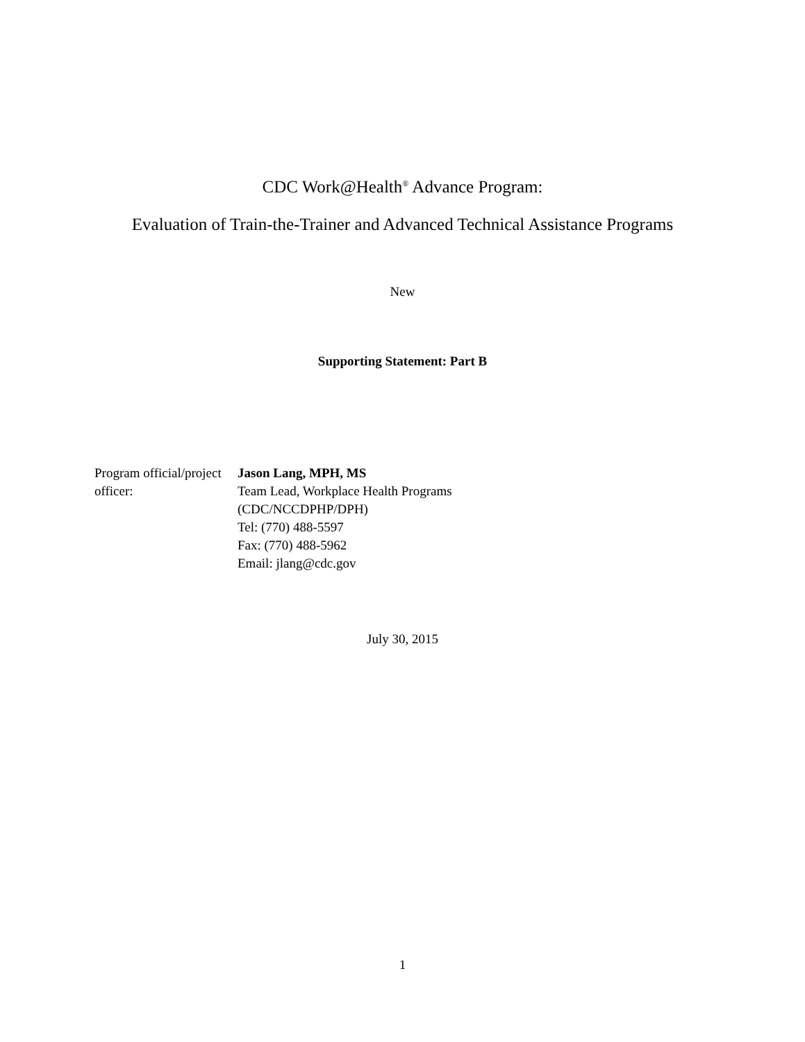CDC Work@Health<sup>®</sup> Advance Program:
Evaluation of Train-the-Trainer and Advanced Technical Assistance Programs
New
Supporting Statement: Part B
Program official/project officer:
Jason Lang, MPH, MS
Team Lead, Workplace Health Programs
(CDC/NCCDPHP/DPH)
Tel: (770) 488-5597
Fax: (770) 488-5962
Email: jlang@cdc.gov
July 30, 2015
1